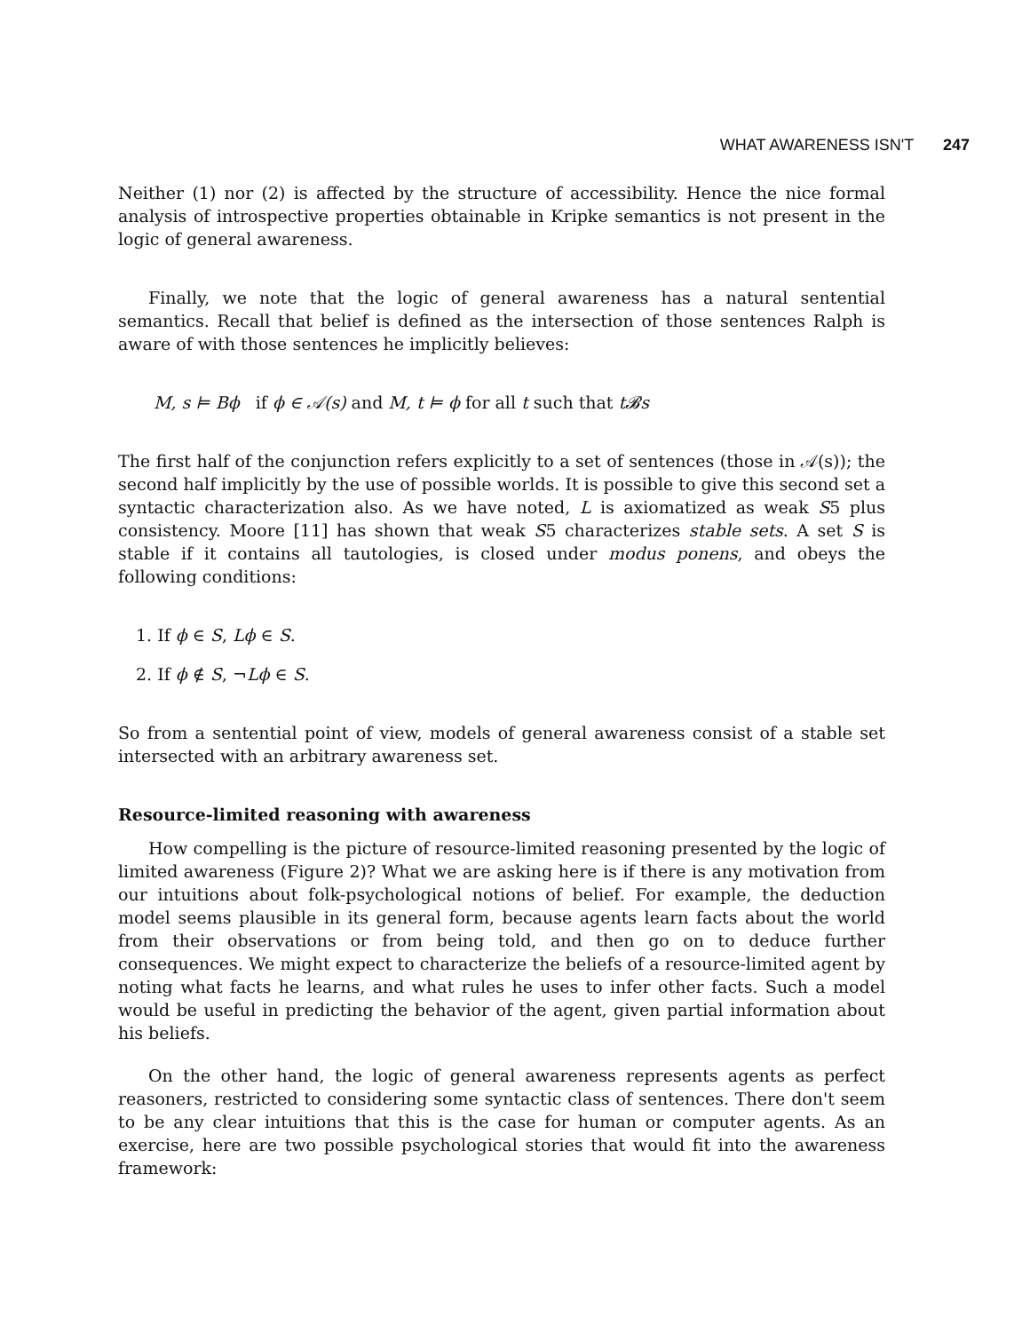WHAT AWARENESS ISN'T 247
Neither (1) nor (2) is affected by the structure of accessibility. Hence the nice formal analysis of introspective properties obtainable in Kripke semantics is not present in the logic of general awareness.
Finally, we note that the logic of general awareness has a natural sentential semantics. Recall that belief is defined as the intersection of those sentences Ralph is aware of with those sentences he implicitly believes:
M, s ⊨ Bϕ if ϕ ∈ 𝒜(s) and M, t ⊨ ϕ for all t such that t𝓑s
The first half of the conjunction refers explicitly to a set of sentences (those in 𝒜(s)); the second half implicitly by the use of possible worlds. It is possible to give this second set a syntactic characterization also. As we have noted, L is axiomatized as weak S5 plus consistency. Moore [11] has shown that weak S5 characterizes stable sets. A set S is stable if it contains all tautologies, is closed under modus ponens, and obeys the following conditions:
1. If ϕ ∈ S, Lϕ ∈ S.
2. If ϕ ∉ S, ¬Lϕ ∈ S.
So from a sentential point of view, models of general awareness consist of a stable set intersected with an arbitrary awareness set.
Resource-limited reasoning with awareness
How compelling is the picture of resource-limited reasoning presented by the logic of limited awareness (Figure 2)? What we are asking here is if there is any motivation from our intuitions about folk-psychological notions of belief. For example, the deduction model seems plausible in its general form, because agents learn facts about the world from their observations or from being told, and then go on to deduce further consequences. We might expect to characterize the beliefs of a resource-limited agent by noting what facts he learns, and what rules he uses to infer other facts. Such a model would be useful in predicting the behavior of the agent, given partial information about his beliefs.
On the other hand, the logic of general awareness represents agents as perfect reasoners, restricted to considering some syntactic class of sentences. There don't seem to be any clear intuitions that this is the case for human or computer agents. As an exercise, here are two possible psychological stories that would fit into the awareness framework: